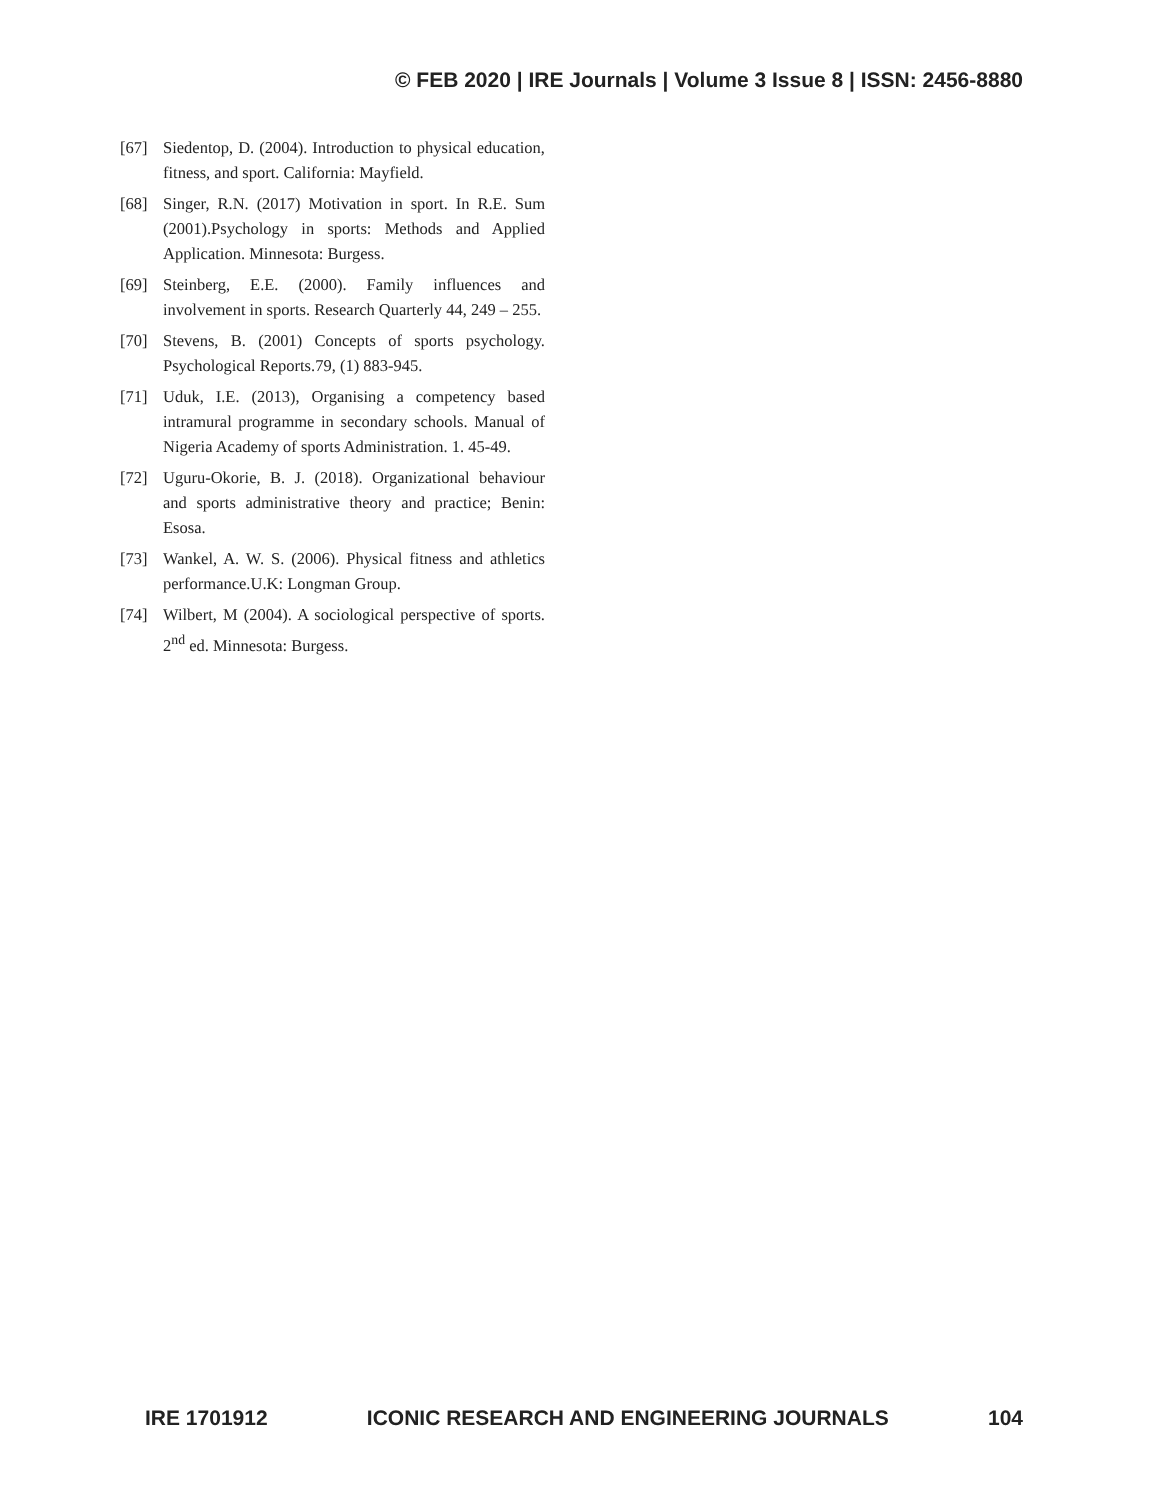© FEB 2020 | IRE Journals | Volume 3 Issue 8 | ISSN: 2456-8880
[67] Siedentop, D. (2004). Introduction to physical education, fitness, and sport. California: Mayfield.
[68] Singer, R.N. (2017) Motivation in sport. In R.E. Sum (2001).Psychology in sports: Methods and Applied Application. Minnesota: Burgess.
[69] Steinberg, E.E. (2000). Family influences and involvement in sports. Research Quarterly 44, 249 – 255.
[70] Stevens, B. (2001) Concepts of sports psychology. Psychological Reports.79, (1) 883-945.
[71] Uduk, I.E. (2013), Organising a competency based intramural programme in secondary schools. Manual of Nigeria Academy of sports Administration. 1. 45-49.
[72] Uguru-Okorie, B. J. (2018). Organizational behaviour and sports administrative theory and practice; Benin: Esosa.
[73] Wankel, A. W. S. (2006). Physical fitness and athletics performance.U.K: Longman Group.
[74] Wilbert, M (2004). A sociological perspective of sports. 2<sup>nd</sup> ed. Minnesota: Burgess.
IRE 1701912 ICONIC RESEARCH AND ENGINEERING JOURNALS 104